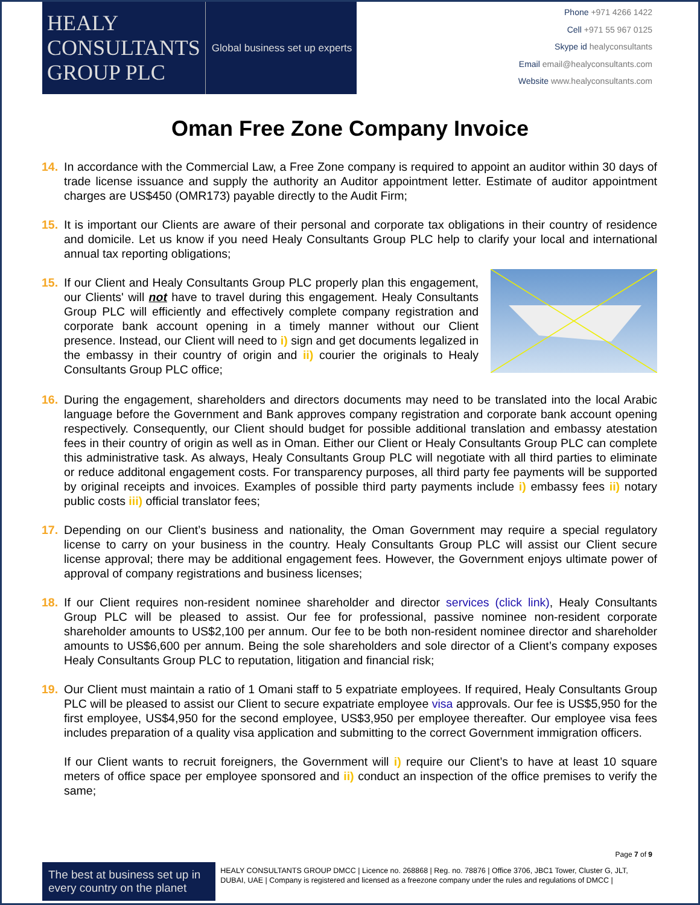HEALY
CONSULTANTS
GROUP PLC
Global business set up experts
Phone +971 4266 1422
Cell +971 55 967 0125
Skype id healyconsultants
Email email@healyconsultants.com
Website www.healyconsultants.com
Oman Free Zone Company Invoice
14. In accordance with the Commercial Law, a Free Zone company is required to appoint an auditor within 30 days of trade license issuance and supply the authority an Auditor appointment letter. Estimate of auditor appointment charges are US$450 (OMR173) payable directly to the Audit Firm;
15. It is important our Clients are aware of their personal and corporate tax obligations in their country of residence and domicile. Let us know if you need Healy Consultants Group PLC help to clarify your local and international annual tax reporting obligations;
15. If our Client and Healy Consultants Group PLC properly plan this engagement, our Clients' will not have to travel during this engagement. Healy Consultants Group PLC will efficiently and effectively complete company registration and corporate bank account opening in a timely manner without our Client presence. Instead, our Client will need to i) sign and get documents legalized in the embassy in their country of origin and ii) courier the originals to Healy Consultants Group PLC office;
16. During the engagement, shareholders and directors documents may need to be translated into the local Arabic language before the Government and Bank approves company registration and corporate bank account opening respectively. Consequently, our Client should budget for possible additional translation and embassy atestation fees in their country of origin as well as in Oman. Either our Client or Healy Consultants Group PLC can complete this administrative task. As always, Healy Consultants Group PLC will negotiate with all third parties to eliminate or reduce additonal engagement costs. For transparency purposes, all third party fee payments will be supported by original receipts and invoices. Examples of possible third party payments include i) embassy fees ii) notary public costs iii) official translator fees;
17. Depending on our Client’s business and nationality, the Oman Government may require a special regulatory license to carry on your business in the country. Healy Consultants Group PLC will assist our Client secure license approval; there may be additional engagement fees. However, the Government enjoys ultimate power of approval of company registrations and business licenses;
18. If our Client requires non-resident nominee shareholder and director services (click link), Healy Consultants Group PLC will be pleased to assist. Our fee for professional, passive nominee non-resident corporate shareholder amounts to US$2,100 per annum. Our fee to be both non-resident nominee director and shareholder amounts to US$6,600 per annum. Being the sole shareholders and sole director of a Client’s company exposes Healy Consultants Group PLC to reputation, litigation and financial risk;
19. Our Client must maintain a ratio of 1 Omani staff to 5 expatriate employees. If required, Healy Consultants Group PLC will be pleased to assist our Client to secure expatriate employee visa approvals. Our fee is US$5,950 for the first employee, US$4,950 for the second employee, US$3,950 per employee thereafter. Our employee visa fees includes preparation of a quality visa application and submitting to the correct Government immigration officers.
If our Client wants to recruit foreigners, the Government will i) require our Client’s to have at least 10 square meters of office space per employee sponsored and ii) conduct an inspection of the office premises to verify the same;
Page 7 of 9
The best at business set up in every country on the planet
HEALY CONSULTANTS GROUP DMCC | Licence no. 268868 | Reg. no. 78876 | Office 3706, JBC1 Tower, Cluster G, JLT, DUBAI, UAE | Company is registered and licensed as a freezone company under the rules and regulations of DMCC |